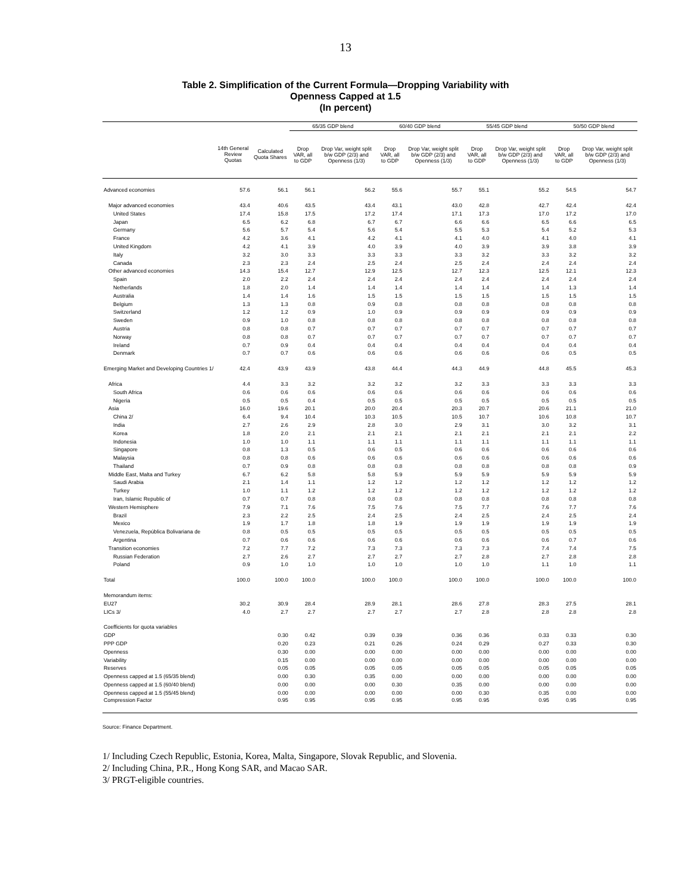13
Table 2. Simplification of the Current Formula—Dropping Variability with
Openness Capped at 1.5
(In percent)
| | | | 65/35 GDP blend | | 60/40 GDP blend | | 55/45 GDP blend | | 50/50 GDP blend | |
| --- | --- | --- | --- | --- | --- | --- | --- | --- | --- | --- |
| | 14th General Review Quotas | Calculated Quota Shares | Drop VAR, all to GDP | Drop Var, weight split b/w GDP (2/3) and Openness (1/3) | Drop VAR, all to GDP | Drop Var, weight split b/w GDP (2/3) and Openness (1/3) | Drop VAR, all to GDP | Drop Var, weight split b/w GDP (2/3) and Openness (1/3) | Drop VAR, all to GDP | Drop Var, weight split b/w GDP (2/3) and Openness (1/3) |
| Advanced economies | 57.6 | 56.1 | 56.1 | 56.2 | 55.6 | 55.7 | 55.1 | 55.2 | 54.5 | 54.7 |
| Major advanced economies | 43.4 | 40.6 | 43.5 | 43.4 | 43.1 | 43.0 | 42.8 | 42.7 | 42.4 | 42.4 |
| United States | 17.4 | 15.8 | 17.5 | 17.2 | 17.4 | 17.1 | 17.3 | 17.0 | 17.2 | 17.0 |
| Japan | 6.5 | 6.2 | 6.8 | 6.7 | 6.7 | 6.6 | 6.6 | 6.5 | 6.6 | 6.5 |
| Germany | 5.6 | 5.7 | 5.4 | 5.6 | 5.4 | 5.5 | 5.3 | 5.4 | 5.2 | 5.3 |
| France | 4.2 | 3.6 | 4.1 | 4.2 | 4.1 | 4.1 | 4.0 | 4.1 | 4.0 | 4.1 |
| United Kingdom | 4.2 | 4.1 | 3.9 | 4.0 | 3.9 | 4.0 | 3.9 | 3.9 | 3.8 | 3.9 |
| Italy | 3.2 | 3.0 | 3.3 | 3.3 | 3.3 | 3.3 | 3.2 | 3.3 | 3.2 | 3.2 |
| Canada | 2.3 | 2.3 | 2.4 | 2.5 | 2.4 | 2.5 | 2.4 | 2.4 | 2.4 | 2.4 |
| Other advanced economies | 14.3 | 15.4 | 12.7 | 12.9 | 12.5 | 12.7 | 12.3 | 12.5 | 12.1 | 12.3 |
| Spain | 2.0 | 2.2 | 2.4 | 2.4 | 2.4 | 2.4 | 2.4 | 2.4 | 2.4 | 2.4 |
| Netherlands | 1.8 | 2.0 | 1.4 | 1.4 | 1.4 | 1.4 | 1.4 | 1.4 | 1.3 | 1.4 |
| Australia | 1.4 | 1.4 | 1.6 | 1.5 | 1.5 | 1.5 | 1.5 | 1.5 | 1.5 | 1.5 |
| Belgium | 1.3 | 1.3 | 0.8 | 0.9 | 0.8 | 0.8 | 0.8 | 0.8 | 0.8 | 0.8 |
| Switzerland | 1.2 | 1.2 | 0.9 | 1.0 | 0.9 | 0.9 | 0.9 | 0.9 | 0.9 | 0.9 |
| Sweden | 0.9 | 1.0 | 0.8 | 0.8 | 0.8 | 0.8 | 0.8 | 0.8 | 0.8 | 0.8 |
| Austria | 0.8 | 0.8 | 0.7 | 0.7 | 0.7 | 0.7 | 0.7 | 0.7 | 0.7 | 0.7 |
| Norway | 0.8 | 0.8 | 0.7 | 0.7 | 0.7 | 0.7 | 0.7 | 0.7 | 0.7 | 0.7 |
| Ireland | 0.7 | 0.9 | 0.4 | 0.4 | 0.4 | 0.4 | 0.4 | 0.4 | 0.4 | 0.4 |
| Denmark | 0.7 | 0.7 | 0.6 | 0.6 | 0.6 | 0.6 | 0.6 | 0.6 | 0.5 | 0.5 |
| Emerging Market and Developing Countries 1/ | 42.4 | 43.9 | 43.9 | 43.8 | 44.4 | 44.3 | 44.9 | 44.8 | 45.5 | 45.3 |
| Africa | 4.4 | 3.3 | 3.2 | 3.2 | 3.2 | 3.2 | 3.3 | 3.3 | 3.3 | 3.3 |
| South Africa | 0.6 | 0.6 | 0.6 | 0.6 | 0.6 | 0.6 | 0.6 | 0.6 | 0.6 | 0.6 |
| Nigeria | 0.5 | 0.5 | 0.4 | 0.5 | 0.5 | 0.5 | 0.5 | 0.5 | 0.5 | 0.5 |
| Asia | 16.0 | 19.6 | 20.1 | 20.0 | 20.4 | 20.3 | 20.7 | 20.6 | 21.1 | 21.0 |
| China 2/ | 6.4 | 9.4 | 10.4 | 10.3 | 10.5 | 10.5 | 10.7 | 10.6 | 10.8 | 10.7 |
| India | 2.7 | 2.6 | 2.9 | 2.8 | 3.0 | 2.9 | 3.1 | 3.0 | 3.2 | 3.1 |
| Korea | 1.8 | 2.0 | 2.1 | 2.1 | 2.1 | 2.1 | 2.1 | 2.1 | 2.1 | 2.2 |
| Indonesia | 1.0 | 1.0 | 1.1 | 1.1 | 1.1 | 1.1 | 1.1 | 1.1 | 1.1 | 1.1 |
| Singapore | 0.8 | 1.3 | 0.5 | 0.6 | 0.5 | 0.6 | 0.6 | 0.6 | 0.6 | 0.6 |
| Malaysia | 0.8 | 0.8 | 0.6 | 0.6 | 0.6 | 0.6 | 0.6 | 0.6 | 0.6 | 0.6 |
| Thailand | 0.7 | 0.9 | 0.8 | 0.8 | 0.8 | 0.8 | 0.8 | 0.8 | 0.8 | 0.9 |
| Middle East, Malta and Turkey | 6.7 | 6.2 | 5.8 | 5.8 | 5.9 | 5.9 | 5.9 | 5.9 | 5.9 | 5.9 |
| Saudi Arabia | 2.1 | 1.4 | 1.1 | 1.2 | 1.2 | 1.2 | 1.2 | 1.2 | 1.2 | 1.2 |
| Turkey | 1.0 | 1.1 | 1.2 | 1.2 | 1.2 | 1.2 | 1.2 | 1.2 | 1.2 | 1.2 |
| Iran, Islamic Republic of | 0.7 | 0.7 | 0.8 | 0.8 | 0.8 | 0.8 | 0.8 | 0.8 | 0.8 | 0.8 |
| Western Hemisphere | 7.9 | 7.1 | 7.6 | 7.5 | 7.6 | 7.5 | 7.7 | 7.6 | 7.7 | 7.6 |
| Brazil | 2.3 | 2.2 | 2.5 | 2.4 | 2.5 | 2.4 | 2.5 | 2.4 | 2.5 | 2.4 |
| Mexico | 1.9 | 1.7 | 1.8 | 1.8 | 1.9 | 1.9 | 1.9 | 1.9 | 1.9 | 1.9 |
| Venezuela, República Bolivariana de | 0.8 | 0.5 | 0.5 | 0.5 | 0.5 | 0.5 | 0.5 | 0.5 | 0.5 | 0.5 |
| Argentina | 0.7 | 0.6 | 0.6 | 0.6 | 0.6 | 0.6 | 0.6 | 0.6 | 0.7 | 0.6 |
| Transition economies | 7.2 | 7.7 | 7.2 | 7.3 | 7.3 | 7.3 | 7.3 | 7.4 | 7.4 | 7.5 |
| Russian Federation | 2.7 | 2.6 | 2.7 | 2.7 | 2.7 | 2.7 | 2.8 | 2.7 | 2.8 | 2.8 |
| Poland | 0.9 | 1.0 | 1.0 | 1.0 | 1.0 | 1.0 | 1.0 | 1.1 | 1.0 | 1.1 |
| Total | 100.0 | 100.0 | 100.0 | 100.0 | 100.0 | 100.0 | 100.0 | 100.0 | 100.0 | 100.0 |
| Memorandum items: | | | | | | | | | | |
| EU27 | 30.2 | 30.9 | 28.4 | 28.9 | 28.1 | 28.6 | 27.8 | 28.3 | 27.5 | 28.1 |
| LICs 3/ | 4.0 | 2.7 | 2.7 | 2.7 | 2.7 | 2.7 | 2.8 | 2.8 | 2.8 | 2.8 |
| Coefficients for quota variables | | | | | | | | | | |
| GDP | | 0.30 | 0.42 | 0.39 | 0.39 | 0.36 | 0.36 | 0.33 | 0.33 | 0.30 |
| PPP GDP | | 0.20 | 0.23 | 0.21 | 0.26 | 0.24 | 0.29 | 0.27 | 0.33 | 0.30 |
| Openness | | 0.30 | 0.00 | 0.00 | 0.00 | 0.00 | 0.00 | 0.00 | 0.00 | 0.00 |
| Variability | | 0.15 | 0.00 | 0.00 | 0.00 | 0.00 | 0.00 | 0.00 | 0.00 | 0.00 |
| Reserves | | 0.05 | 0.05 | 0.05 | 0.05 | 0.05 | 0.05 | 0.05 | 0.05 | 0.05 |
| Openness capped at 1.5 (65/35 blend) | | 0.00 | 0.30 | 0.35 | 0.00 | 0.00 | 0.00 | 0.00 | 0.00 | 0.00 |
| Openness capped at 1.5 (60/40 blend) | | 0.00 | 0.00 | 0.00 | 0.30 | 0.35 | 0.00 | 0.00 | 0.00 | 0.00 |
| Openness capped at 1.5 (55/45 blend) | | 0.00 | 0.00 | 0.00 | 0.00 | 0.00 | 0.30 | 0.35 | 0.00 | 0.00 |
| Compression Factor | | 0.95 | 0.95 | 0.95 | 0.95 | 0.95 | 0.95 | 0.95 | 0.95 | 0.95 |
Source: Finance Department.
1/ Including Czech Republic, Estonia, Korea, Malta, Singapore, Slovak Republic, and Slovenia.
2/ Including China, P.R., Hong Kong SAR, and Macao SAR.
3/ PRGT-eligible countries.